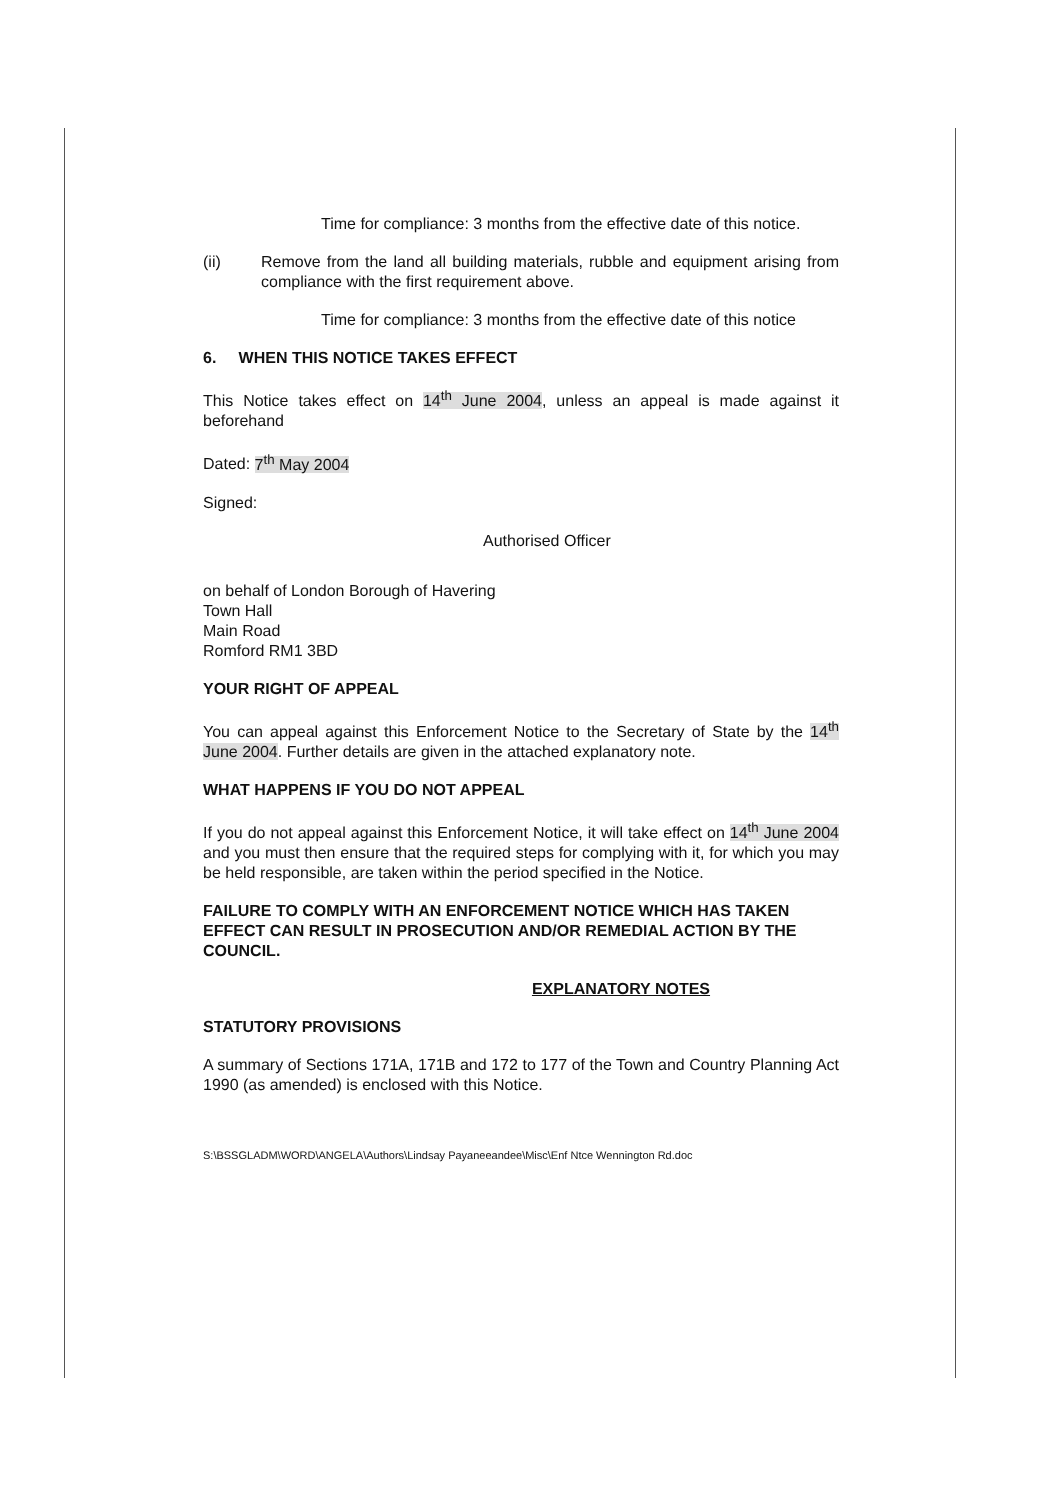Time for compliance: 3 months from the effective date of this notice.
(ii) Remove from the land all building materials, rubble and equipment arising from compliance with the first requirement above.
Time for compliance: 3 months from the effective date of this notice
6. WHEN THIS NOTICE TAKES EFFECT
This Notice takes effect on 14<sup>th</sup> June 2004, unless an appeal is made against it beforehand
Dated: 7<sup>th</sup> May 2004
Signed:
Authorised Officer
on behalf of London Borough of Havering
Town Hall
Main Road
Romford RM1 3BD
YOUR RIGHT OF APPEAL
You can appeal against this Enforcement Notice to the Secretary of State by the 14<sup>th</sup> June 2004. Further details are given in the attached explanatory note.
WHAT HAPPENS IF YOU DO NOT APPEAL
If you do not appeal against this Enforcement Notice, it will take effect on 14<sup>th</sup> June 2004 and you must then ensure that the required steps for complying with it, for which you may be held responsible, are taken within the period specified in the Notice.
FAILURE TO COMPLY WITH AN ENFORCEMENT NOTICE WHICH HAS TAKEN EFFECT CAN RESULT IN PROSECUTION AND/OR REMEDIAL ACTION BY THE COUNCIL.
EXPLANATORY NOTES
STATUTORY PROVISIONS
A summary of Sections 171A, 171B and 172 to 177 of the Town and Country Planning Act 1990 (as amended) is enclosed with this Notice.
S:\BSSGLADM\WORD\ANGELA\Authors\Lindsay Payaneeandee\Misc\Enf Ntce Wennington Rd.doc